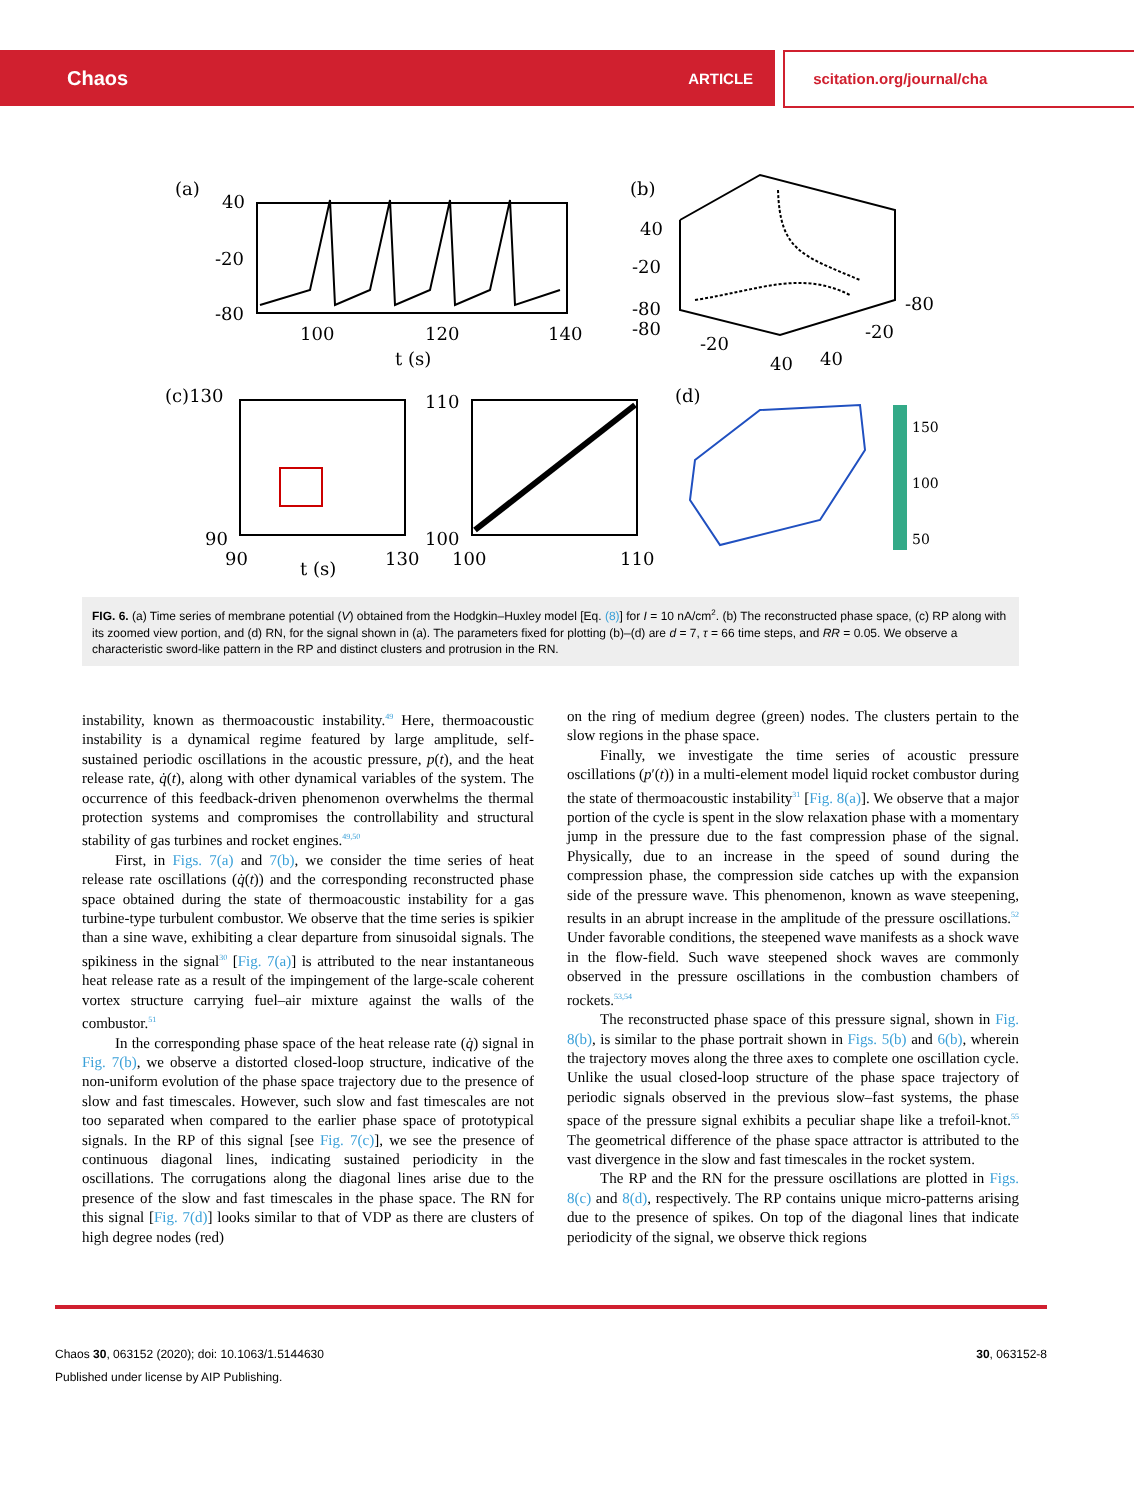Chaos ARTICLE scitation.org/journal/cha
(a)
40
-20
-80
100
120
140
t (s)
(b)
40
-20
-80
-80
-80
-20
-20
40
40
(c)130
110
90
90
130
100
100
110
t (s)
(d)
150
100
50
FIG. 6. (a) Time series of membrane potential (V) obtained from the Hodgkin–Huxley model [Eq. (8)] for I = 10 nA/cm<sup>2</sup>. (b) The reconstructed phase space, (c) RP along with its zoomed view portion, and (d) RN, for the signal shown in (a). The parameters fixed for plotting (b)–(d) are d = 7, τ = 66 time steps, and RR = 0.05. We observe a characteristic sword-like pattern in the RP and distinct clusters and protrusion in the RN.
instability, known as thermoacoustic instability.<sup>49</sup> Here, thermoacoustic instability is a dynamical regime featured by large amplitude, self-sustained periodic oscillations in the acoustic pressure, p(t), and the heat release rate, q̇(t), along with other dynamical variables of the system. The occurrence of this feedback-driven phenomenon overwhelms the thermal protection systems and compromises the controllability and structural stability of gas turbines and rocket engines.<sup>49,50</sup>
First, in Figs. 7(a) and 7(b), we consider the time series of heat release rate oscillations (q̇(t)) and the corresponding reconstructed phase space obtained during the state of thermoacoustic instability for a gas turbine-type turbulent combustor. We observe that the time series is spikier than a sine wave, exhibiting a clear departure from sinusoidal signals. The spikiness in the signal<sup>30</sup> [Fig. 7(a)] is attributed to the near instantaneous heat release rate as a result of the impingement of the large-scale coherent vortex structure carrying fuel–air mixture against the walls of the combustor.<sup>51</sup>
In the corresponding phase space of the heat release rate (q̇) signal in Fig. 7(b), we observe a distorted closed-loop structure, indicative of the non-uniform evolution of the phase space trajectory due to the presence of slow and fast timescales. However, such slow and fast timescales are not too separated when compared to the earlier phase space of prototypical signals. In the RP of this signal [see Fig. 7(c)], we see the presence of continuous diagonal lines, indicating sustained periodicity in the oscillations. The corrugations along the diagonal lines arise due to the presence of the slow and fast timescales in the phase space. The RN for this signal [Fig. 7(d)] looks similar to that of VDP as there are clusters of high degree nodes (red)
on the ring of medium degree (green) nodes. The clusters pertain to the slow regions in the phase space.
Finally, we investigate the time series of acoustic pressure oscillations (p′(t)) in a multi-element model liquid rocket combustor during the state of thermoacoustic instability<sup>31</sup> [Fig. 8(a)]. We observe that a major portion of the cycle is spent in the slow relaxation phase with a momentary jump in the pressure due to the fast compression phase of the signal. Physically, due to an increase in the speed of sound during the compression phase, the compression side catches up with the expansion side of the pressure wave. This phenomenon, known as wave steepening, results in an abrupt increase in the amplitude of the pressure oscillations.<sup>52</sup> Under favorable conditions, the steepened wave manifests as a shock wave in the flow-field. Such wave steepened shock waves are commonly observed in the pressure oscillations in the combustion chambers of rockets.<sup>53,54</sup>
The reconstructed phase space of this pressure signal, shown in Fig. 8(b), is similar to the phase portrait shown in Figs. 5(b) and 6(b), wherein the trajectory moves along the three axes to complete one oscillation cycle. Unlike the usual closed-loop structure of the phase space trajectory of periodic signals observed in the previous slow–fast systems, the phase space of the pressure signal exhibits a peculiar shape like a trefoil-knot.<sup>55</sup> The geometrical difference of the phase space attractor is attributed to the vast divergence in the slow and fast timescales in the rocket system.
The RP and the RN for the pressure oscillations are plotted in Figs. 8(c) and 8(d), respectively. The RP contains unique micro-patterns arising due to the presence of spikes. On top of the diagonal lines that indicate periodicity of the signal, we observe thick regions
Chaos 30, 063152 (2020); doi: 10.1063/1.5144630 30, 063152-8
Published under license by AIP Publishing.